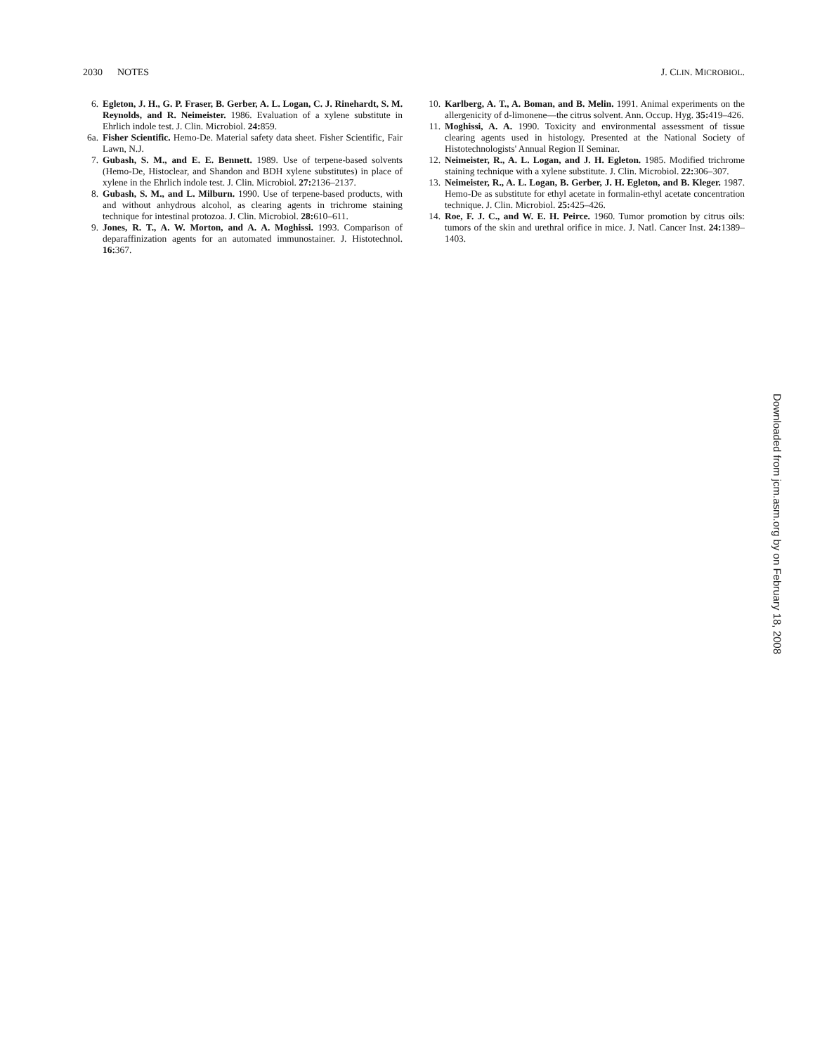2030 NOTES J. CLIN. MICROBIOL.
6. Egleton, J. H., G. P. Fraser, B. Gerber, A. L. Logan, C. J. Rinehardt, S. M. Reynolds, and R. Neimeister. 1986. Evaluation of a xylene substitute in Ehrlich indole test. J. Clin. Microbiol. 24: 859.
6a. Fisher Scientific. Hemo-De. Material safety data sheet. Fisher Scientific, Fair Lawn, N.J.
7. Gubash, S. M., and E. E. Bennett. 1989. Use of terpene-based solvents (Hemo-De, Histoclear, and Shandon and BDH xylene substitutes) in place of xylene in the Ehrlich indole test. J. Clin. Microbiol. 27: 2136–2137.
8. Gubash, S. M., and L. Milburn. 1990. Use of terpene-based products, with and without anhydrous alcohol, as clearing agents in trichrome staining technique for intestinal protozoa. J. Clin. Microbiol. 28: 610–611.
9. Jones, R. T., A. W. Morton, and A. A. Moghissi. 1993. Comparison of deparaffinization agents for an automated immunostainer. J. Histotechnol. 16: 367.
10. Karlberg, A. T., A. Boman, and B. Melin. 1991. Animal experiments on the allergenicity of d-limonene—the citrus solvent. Ann. Occup. Hyg. 35: 419–426.
11. Moghissi, A. A. 1990. Toxicity and environmental assessment of tissue clearing agents used in histology. Presented at the National Society of Histotechnologists' Annual Region II Seminar.
12. Neimeister, R., A. L. Logan, and J. H. Egleton. 1985. Modified trichrome staining technique with a xylene substitute. J. Clin. Microbiol. 22: 306–307.
13. Neimeister, R., A. L. Logan, B. Gerber, J. H. Egleton, and B. Kleger. 1987. Hemo-De as substitute for ethyl acetate in formalin-ethyl acetate concentration technique. J. Clin. Microbiol. 25: 425–426.
14. Roe, F. J. C., and W. E. H. Peirce. 1960. Tumor promotion by citrus oils: tumors of the skin and urethral orifice in mice. J. Natl. Cancer Inst. 24: 1389–1403.
Downloaded from jcm.asm.org by on February 18, 2008